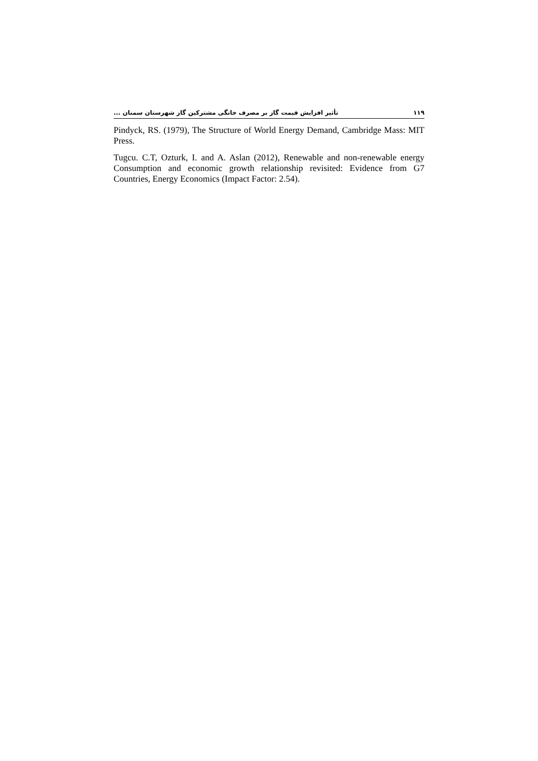۱۱۹ تأثیر افزایش قیمت گاز بر مصرف خانگی مشترکین گاز شهرستان سمنان ...
Pindyck, RS. (1979), The Structure of World Energy Demand, Cambridge Mass: MIT Press.
Tugcu. C.T, Ozturk, I. and A. Aslan (2012), Renewable and non-renewable energy Consumption and economic growth relationship revisited: Evidence from G7 Countries, Energy Economics (Impact Factor: 2.54).